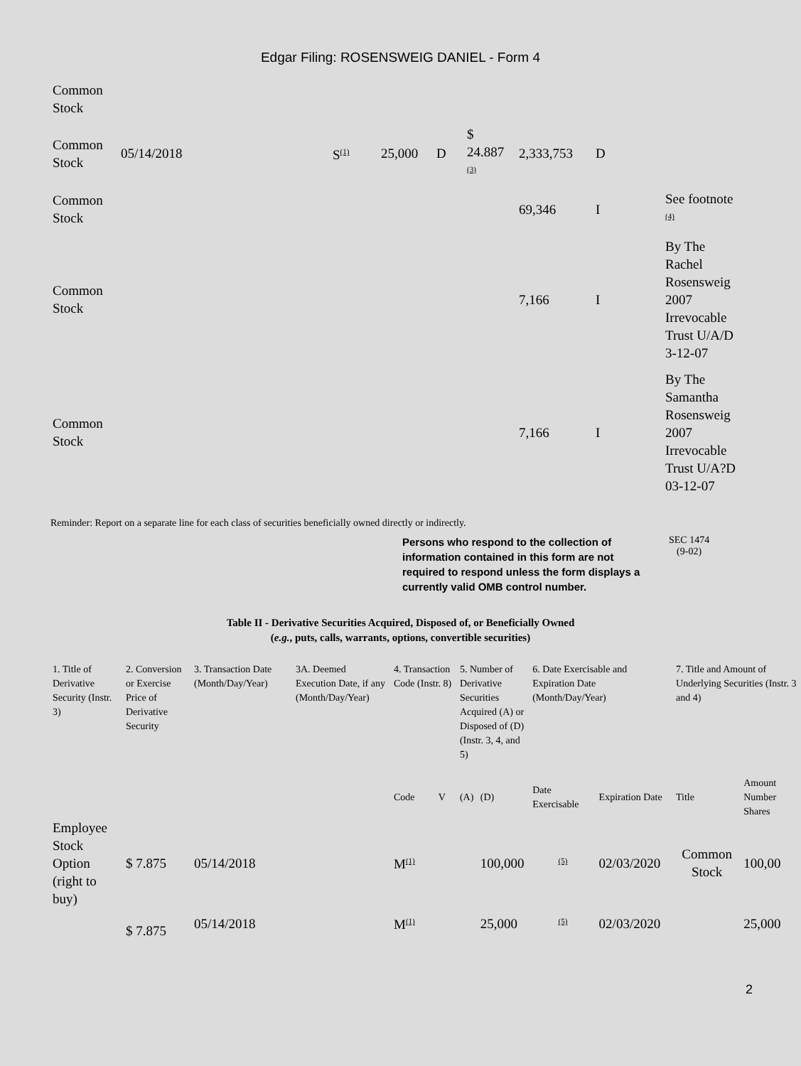Edgar Filing: ROSENSWEIG DANIEL - Form 4
| Common Stock | | | | | | | | |
| Common Stock | 05/14/2018 | S<sup>(1)</sup> | 25,000 | D | $ 24.887 <sup>(3)</sup> | 2,333,753 | D | |
| Common Stock | | | | | | 69,346 | I | See footnote <sup>(4)</sup> |
| Common Stock | | | | | | 7,166 | I | By The Rachel Rosensweig 2007 Irrevocable Trust U/A/D 3-12-07 |
| Common Stock | | | | | | 7,166 | I | By The Samantha Rosensweig 2007 Irrevocable Trust U/A?D 03-12-07 |
Reminder: Report on a separate line for each class of securities beneficially owned directly or indirectly.
Persons who respond to the collection of information contained in this form are not required to respond unless the form displays a currently valid OMB control number.
SEC 1474
(9-02)
Table II - Derivative Securities Acquired, Disposed of, or Beneficially Owned
(e.g., puts, calls, warrants, options, convertible securities)
| 1. Title of Derivative Security (Instr. 3) | 2. Conversion or Exercise Price of Derivative Security | 3. Transaction Date (Month/Day/Year) | 3A. Deemed Execution Date, if any (Month/Day/Year) | 4. Transaction Code (Instr. 8) | | 5. Number of Derivative Securities Acquired (A) or Disposed of (D) (Instr. 3, 4, and 5) | | 6. Date Exercisable and Expiration Date (Month/Day/Year) | | 7. Title and Amount of Underlying Securities (Instr. 3 and 4) | |
| --- | --- | --- | --- | --- | --- | --- | --- | --- | --- | --- | --- |
| | | | | Code | V | (A) | (D) | Date Exercisable | Expiration Date | Title | Amount Number Shares |
| Employee Stock Option (right to buy) | $ 7.875 | 05/14/2018 | | M<sup>(1)</sup> | | | 100,000 | <sup>(5)</sup> | 02/03/2020 | Common Stock | 100,00 |
| | $ 7.875 | 05/14/2018 | | M<sup>(1)</sup> | | | 25,000 | <sup>(5)</sup> | 02/03/2020 | | 25,000 |
2